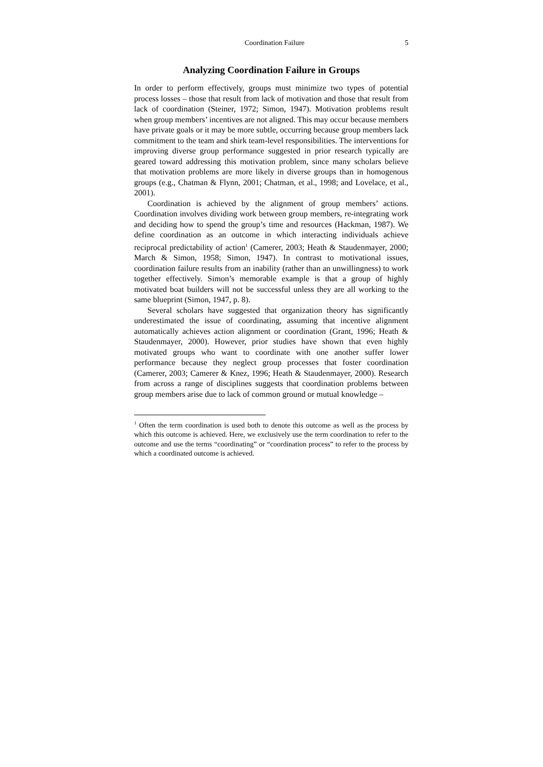Coordination Failure 5
Analyzing Coordination Failure in Groups
In order to perform effectively, groups must minimize two types of potential process losses – those that result from lack of motivation and those that result from lack of coordination (Steiner, 1972; Simon, 1947). Motivation problems result when group members’ incentives are not aligned. This may occur because members have private goals or it may be more subtle, occurring because group members lack commitment to the team and shirk team-level responsibilities. The interventions for improving diverse group performance suggested in prior research typically are geared toward addressing this motivation problem, since many scholars believe that motivation problems are more likely in diverse groups than in homogenous groups (e.g., Chatman & Flynn, 2001; Chatman, et al., 1998; and Lovelace, et al., 2001).
Coordination is achieved by the alignment of group members’ actions. Coordination involves dividing work between group members, re-integrating work and deciding how to spend the group’s time and resources (Hackman, 1987). We define coordination as an outcome in which interacting individuals achieve reciprocal predictability of action<sup>1</sup> (Camerer, 2003; Heath & Staudenmayer, 2000; March & Simon, 1958; Simon, 1947). In contrast to motivational issues, coordination failure results from an inability (rather than an unwillingness) to work together effectively. Simon’s memorable example is that a group of highly motivated boat builders will not be successful unless they are all working to the same blueprint (Simon, 1947, p. 8).
Several scholars have suggested that organization theory has significantly underestimated the issue of coordinating, assuming that incentive alignment automatically achieves action alignment or coordination (Grant, 1996; Heath & Staudenmayer, 2000). However, prior studies have shown that even highly motivated groups who want to coordinate with one another suffer lower performance because they neglect group processes that foster coordination (Camerer, 2003; Camerer & Knez, 1996; Heath & Staudenmayer, 2000). Research from across a range of disciplines suggests that coordination problems between group members arise due to lack of common ground or mutual knowledge –
<sup>1</sup> Often the term coordination is used both to denote this outcome as well as the process by which this outcome is achieved. Here, we exclusively use the term coordination to refer to the outcome and use the terms “coordinating” or “coordination process” to refer to the process by which a coordinated outcome is achieved.